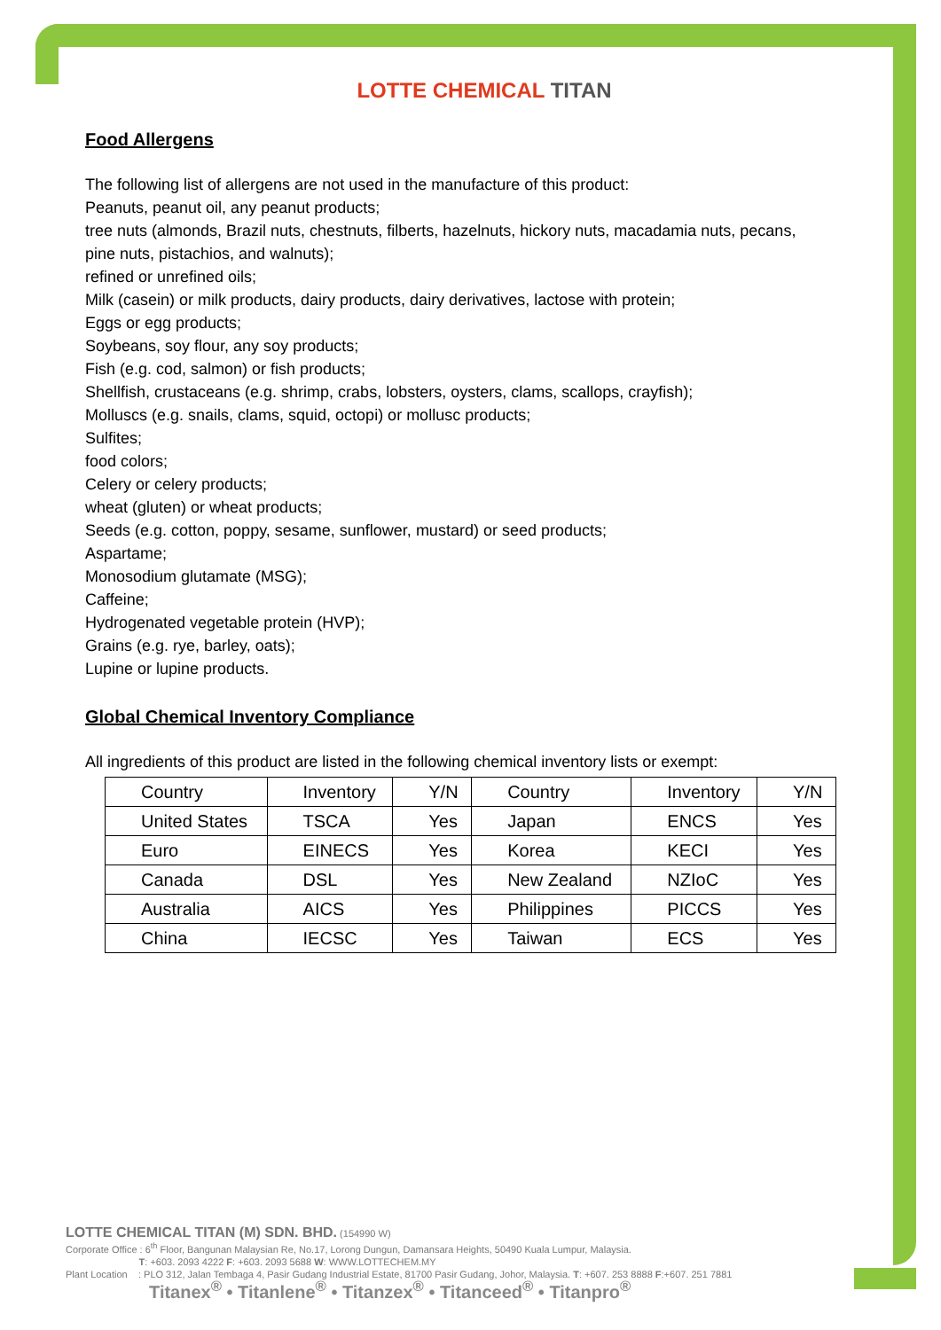LOTTE CHEMICAL TITAN
Food Allergens
The following list of allergens are not used in the manufacture of this product:
Peanuts, peanut oil, any peanut products;
tree nuts (almonds, Brazil nuts, chestnuts, filberts, hazelnuts, hickory nuts, macadamia nuts, pecans, pine nuts, pistachios, and walnuts);
refined or unrefined oils;
Milk (casein) or milk products, dairy products, dairy derivatives, lactose with protein;
Eggs or egg products;
Soybeans, soy flour, any soy products;
Fish (e.g. cod, salmon) or fish products;
Shellfish, crustaceans (e.g. shrimp, crabs, lobsters, oysters, clams, scallops, crayfish);
Molluscs (e.g. snails, clams, squid, octopi) or mollusc products;
Sulfites;
food colors;
Celery or celery products;
wheat (gluten) or wheat products;
Seeds (e.g. cotton, poppy, sesame, sunflower, mustard) or seed products;
Aspartame;
Monosodium glutamate (MSG);
Caffeine;
Hydrogenated vegetable protein (HVP);
Grains (e.g. rye, barley, oats);
Lupine or lupine products.
Global Chemical Inventory Compliance
All ingredients of this product are listed in the following chemical inventory lists or exempt:
| Country | Inventory | Y/N | Country | Inventory | Y/N |
| --- | --- | --- | --- | --- | --- |
| United States | TSCA | Yes | Japan | ENCS | Yes |
| Euro | EINECS | Yes | Korea | KECI | Yes |
| Canada | DSL | Yes | New Zealand | NZIoC | Yes |
| Australia | AICS | Yes | Philippines | PICCS | Yes |
| China | IECSC | Yes | Taiwan | ECS | Yes |
LOTTE CHEMICAL TITAN (M) SDN. BHD. (154990 W)
Corporate Office : 6<sup>th</sup> Floor, Bangunan Malaysian Re, No.17, Lorong Dungun, Damansara Heights, 50490 Kuala Lumpur, Malaysia.
T: +603. 2093 4222 F: +603. 2093 5688 W: WWW.LOTTECHEM.MY
Plant Location : PLO 312, Jalan Tembaga 4, Pasir Gudang Industrial Estate, 81700 Pasir Gudang, Johor, Malaysia. T: +607. 253 8888 F:+607. 251 7881
Titanex<sup>®</sup> • Titanlene<sup>®</sup> • Titanzex<sup>®</sup> • Titanceed<sup>®</sup> • Titanpro<sup>®</sup>